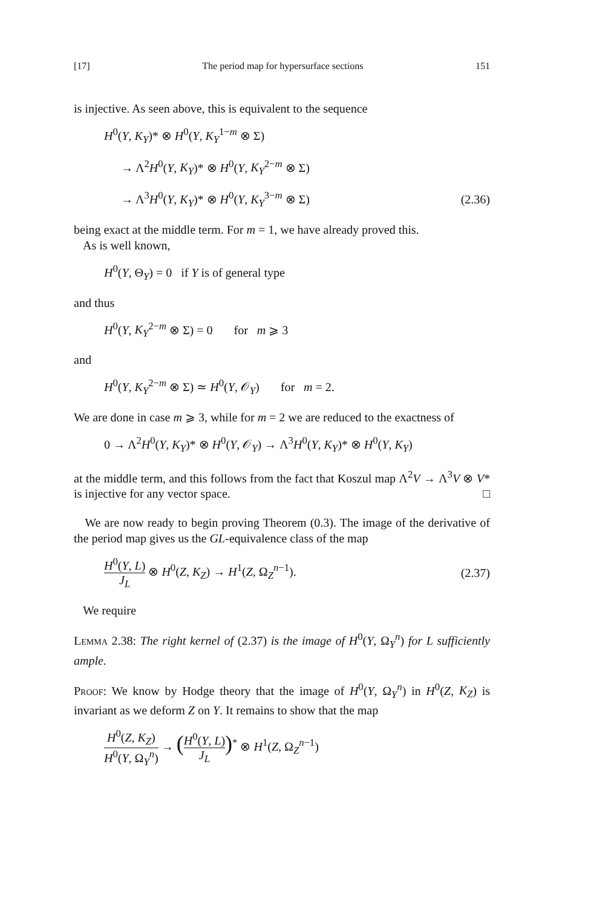[17] The period map for hypersurface sections 151
is injective. As seen above, this is equivalent to the sequence
H<sup>0</sup>(Y, K<sub>Y</sub>)* ⊗ H<sup>0</sup>(Y, K<sub>Y</sub><sup>1−m</sup> ⊗ Σ)
→ Λ<sup>2</sup>H<sup>0</sup>(Y, K<sub>Y</sub>)* ⊗ H<sup>0</sup>(Y, K<sub>Y</sub><sup>2−m</sup> ⊗ Σ)
→ Λ<sup>3</sup>H<sup>0</sup>(Y, K<sub>Y</sub>)* ⊗ H<sup>0</sup>(Y, K<sub>Y</sub><sup>3−m</sup> ⊗ Σ) (2.36)
being exact at the middle term. For m = 1, we have already proved this.
As is well known,
H<sup>0</sup>(Y, Θ<sub>Y</sub>) = 0 if Y is of general type
and thus
H<sup>0</sup>(Y, K<sub>Y</sub><sup>2−m</sup> ⊗ Σ) = 0 for m ⩾ 3
and
H<sup>0</sup>(Y, K<sub>Y</sub><sup>2−m</sup> ⊗ Σ) ≃ H<sup>0</sup>(Y, 𝒪<sub>Y</sub>) for m = 2.
We are done in case m ⩾ 3, while for m = 2 we are reduced to the exactness of
0 → Λ<sup>2</sup>H<sup>0</sup>(Y, K<sub>Y</sub>)* ⊗ H<sup>0</sup>(Y, 𝒪<sub>Y</sub>) → Λ<sup>3</sup>H<sup>0</sup>(Y, K<sub>Y</sub>)* ⊗ H<sup>0</sup>(Y, K<sub>Y</sub>)
at the middle term, and this follows from the fact that Koszul map Λ<sup>2</sup>V → Λ<sup>3</sup>V ⊗ V* is injective for any vector space. □
We are now ready to begin proving Theorem (0.3). The image of the derivative of the period map gives us the GL-equivalence class of the map
H<sup>0</sup>(Y, L) J<sub>L</sub> ⊗ H<sup>0</sup>(Z, K<sub>Z</sub>) → H<sup>1</sup>(Z, Ω<sub>Z</sub><sup>n−1</sup>). (2.37)
We require
Lemma 2.38: The right kernel of (2.37) is the image of H<sup>0</sup>(Y, Ω<sub>Y</sub><sup>n</sup>) for L sufficiently ample.
Proof: We know by Hodge theory that the image of H<sup>0</sup>(Y, Ω<sub>Y</sub><sup>n</sup>) in H<sup>0</sup>(Z, K<sub>Z</sub>) is invariant as we deform Z on Y. It remains to show that the map
H<sup>0</sup>(Z, K<sub>Z</sub>) H<sup>0</sup>(Y, Ω<sub>Y</sub><sup>n</sup>) → (H<sup>0</sup>(Y, L) J<sub>L</sub>)<sup>*</sup> ⊗ H<sup>1</sup>(Z, Ω<sub>Z</sub><sup>n−1</sup>)